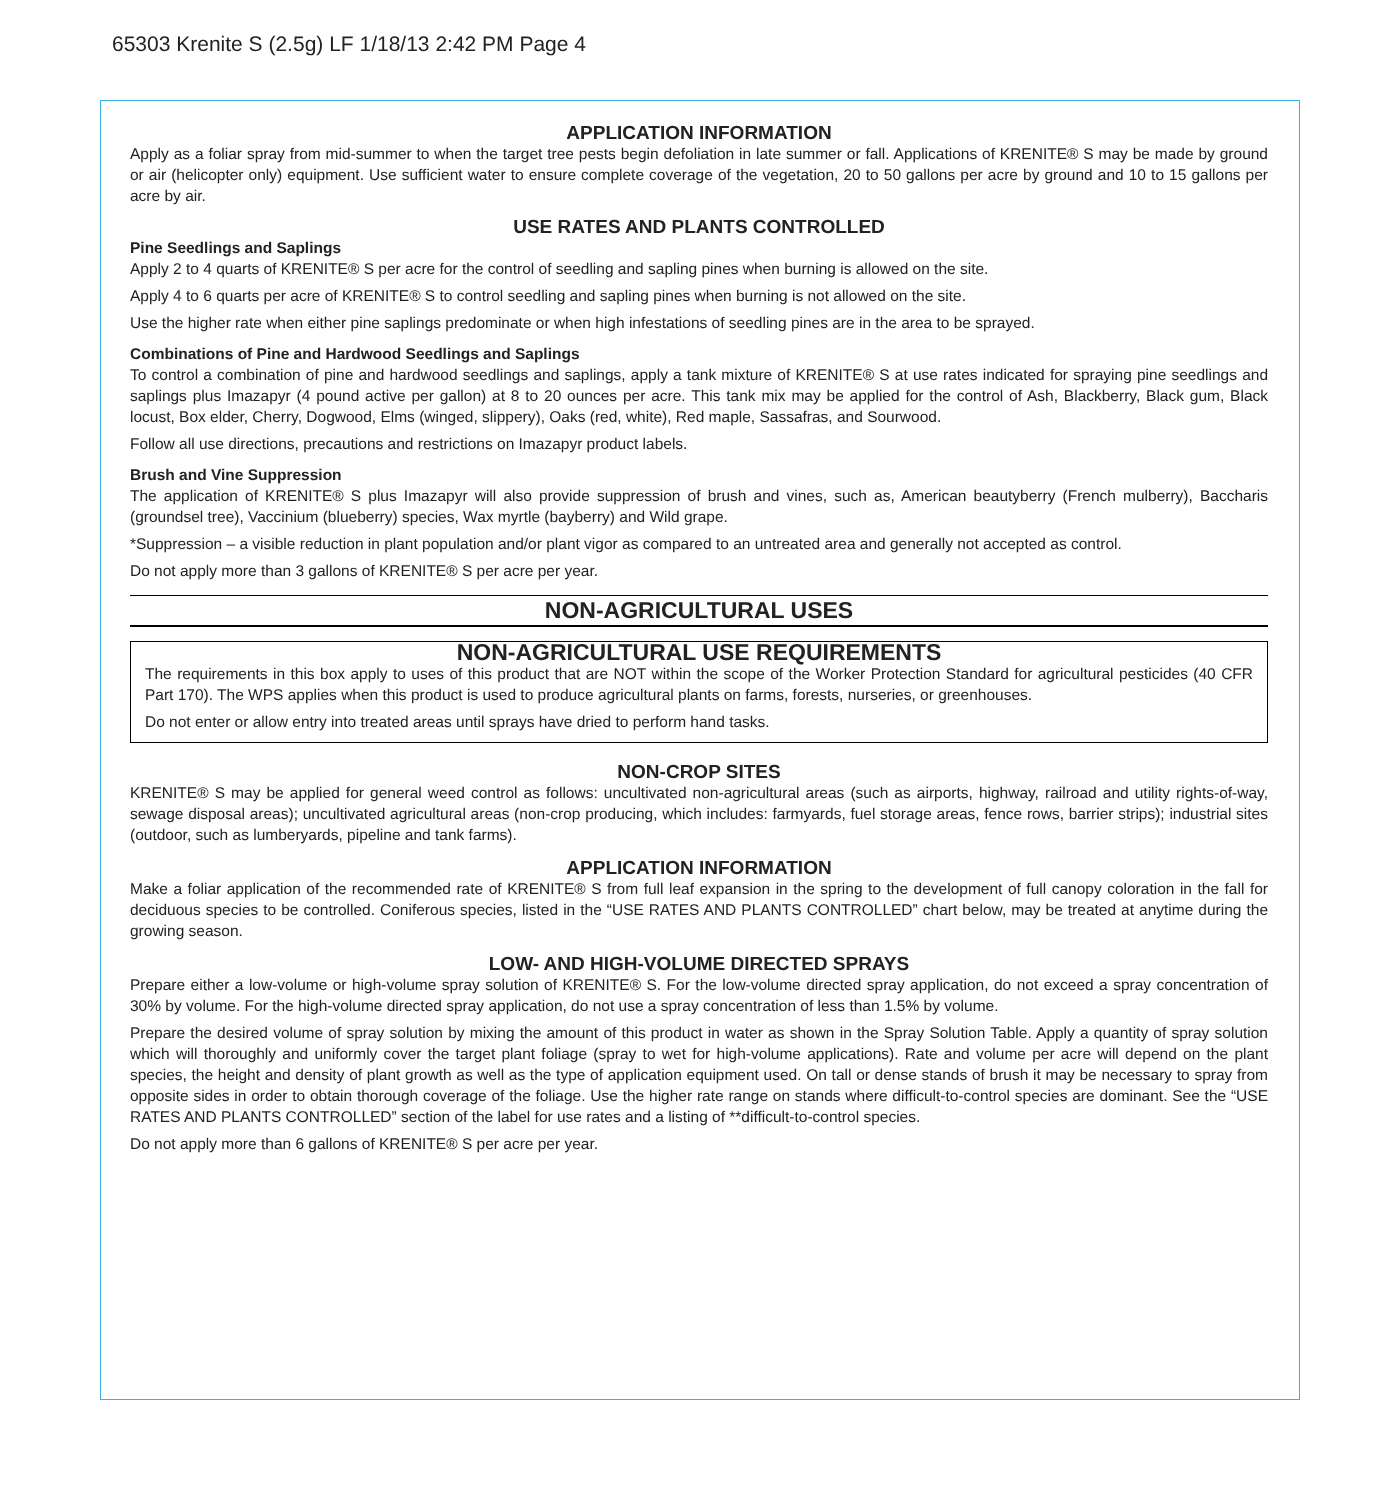65303 Krenite S (2.5g) LF 1/18/13 2:42 PM Page 4
APPLICATION INFORMATION
Apply as a foliar spray from mid-summer to when the target tree pests begin defoliation in late summer or fall. Applications of KRENITE® S may be made by ground or air (helicopter only) equipment. Use sufficient water to ensure complete coverage of the vegetation, 20 to 50 gallons per acre by ground and 10 to 15 gallons per acre by air.
USE RATES AND PLANTS CONTROLLED
Pine Seedlings and Saplings
Apply 2 to 4 quarts of KRENITE® S per acre for the control of seedling and sapling pines when burning is allowed on the site.
Apply 4 to 6 quarts per acre of KRENITE® S to control seedling and sapling pines when burning is not allowed on the site.
Use the higher rate when either pine saplings predominate or when high infestations of seedling pines are in the area to be sprayed.
Combinations of Pine and Hardwood Seedlings and Saplings
To control a combination of pine and hardwood seedlings and saplings, apply a tank mixture of KRENITE® S at use rates indicated for spraying pine seedlings and saplings plus Imazapyr (4 pound active per gallon) at 8 to 20 ounces per acre. This tank mix may be applied for the control of Ash, Blackberry, Black gum, Black locust, Box elder, Cherry, Dogwood, Elms (winged, slippery), Oaks (red, white), Red maple, Sassafras, and Sourwood.
Follow all use directions, precautions and restrictions on Imazapyr product labels.
Brush and Vine Suppression
The application of KRENITE® S plus Imazapyr will also provide suppression of brush and vines, such as, American beautyberry (French mulberry), Baccharis (groundsel tree), Vaccinium (blueberry) species, Wax myrtle (bayberry) and Wild grape.
*Suppression – a visible reduction in plant population and/or plant vigor as compared to an untreated area and generally not accepted as control.
Do not apply more than 3 gallons of KRENITE® S per acre per year.
NON-AGRICULTURAL USES
NON-AGRICULTURAL USE REQUIREMENTS
The requirements in this box apply to uses of this product that are NOT within the scope of the Worker Protection Standard for agricultural pesticides (40 CFR Part 170). The WPS applies when this product is used to produce agricultural plants on farms, forests, nurseries, or greenhouses.
Do not enter or allow entry into treated areas until sprays have dried to perform hand tasks.
NON-CROP SITES
KRENITE® S may be applied for general weed control as follows: uncultivated non-agricultural areas (such as airports, highway, railroad and utility rights-of-way, sewage disposal areas); uncultivated agricultural areas (non-crop producing, which includes: farmyards, fuel storage areas, fence rows, barrier strips); industrial sites (outdoor, such as lumberyards, pipeline and tank farms).
APPLICATION INFORMATION
Make a foliar application of the recommended rate of KRENITE® S from full leaf expansion in the spring to the development of full canopy coloration in the fall for deciduous species to be controlled. Coniferous species, listed in the “USE RATES AND PLANTS CONTROLLED” chart below, may be treated at anytime during the growing season.
LOW- AND HIGH-VOLUME DIRECTED SPRAYS
Prepare either a low-volume or high-volume spray solution of KRENITE® S. For the low-volume directed spray application, do not exceed a spray concentration of 30% by volume. For the high-volume directed spray application, do not use a spray concentration of less than 1.5% by volume.
Prepare the desired volume of spray solution by mixing the amount of this product in water as shown in the Spray Solution Table. Apply a quantity of spray solution which will thoroughly and uniformly cover the target plant foliage (spray to wet for high-volume applications). Rate and volume per acre will depend on the plant species, the height and density of plant growth as well as the type of application equipment used. On tall or dense stands of brush it may be necessary to spray from opposite sides in order to obtain thorough coverage of the foliage. Use the higher rate range on stands where difficult-to-control species are dominant. See the “USE RATES AND PLANTS CONTROLLED” section of the label for use rates and a listing of **difficult-to-control species.
Do not apply more than 6 gallons of KRENITE® S per acre per year.